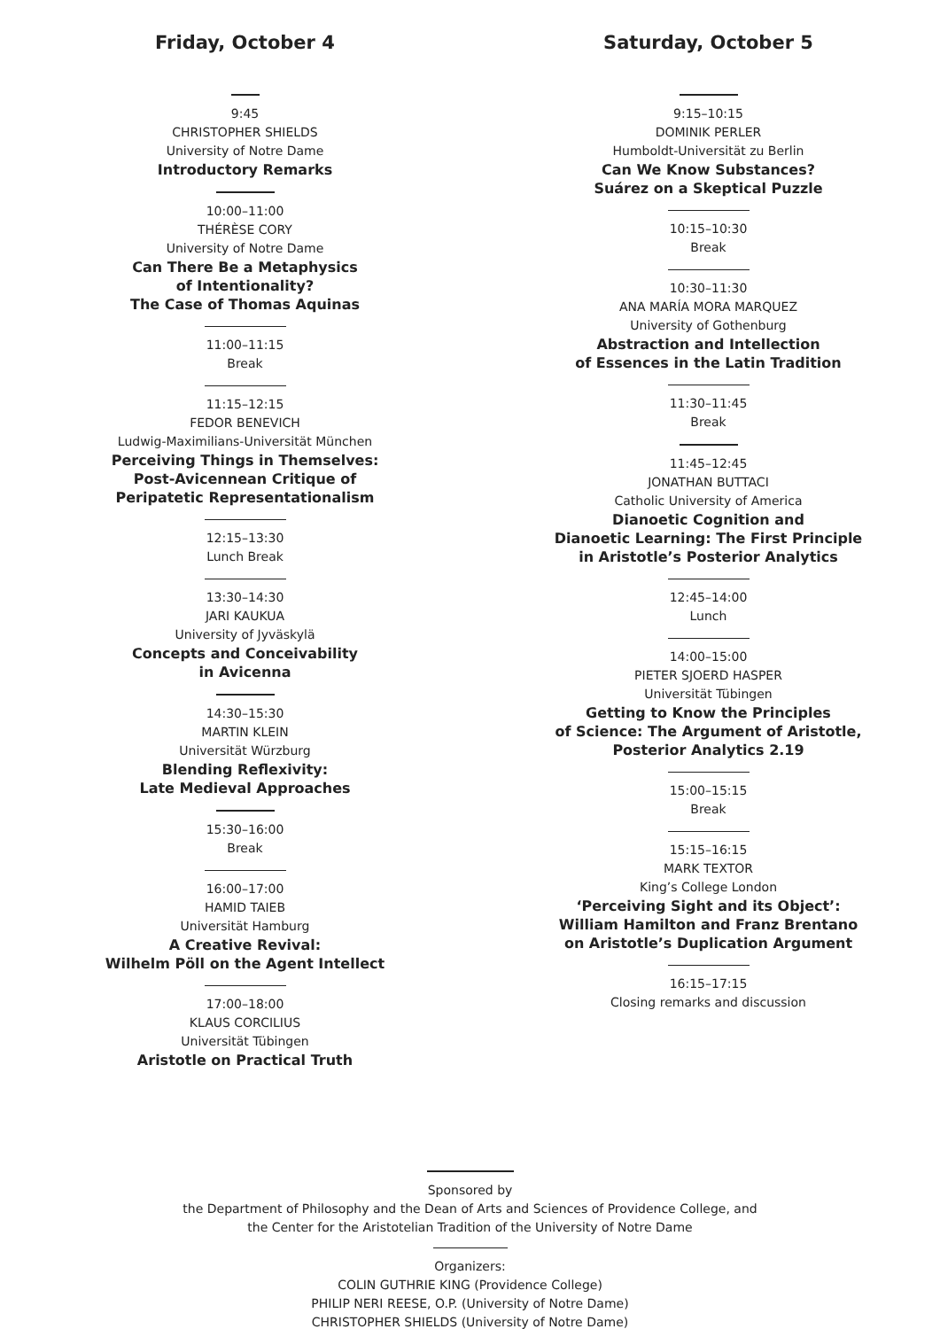Friday, October 4
9:45
CHRISTOPHER SHIELDS
University of Notre Dame
Introductory Remarks
10:00–11:00
THÉRÈSE CORY
University of Notre Dame
Can There Be a Metaphysics
of Intentionality?
The Case of Thomas Aquinas
11:00–11:15
Break
11:15–12:15
FEDOR BENEVICH
Ludwig-Maximilians-Universität München
Perceiving Things in Themselves:
Post-Avicennean Critique of
Peripatetic Representationalism
12:15–13:30
Lunch Break
13:30–14:30
JARI KAUKUA
University of Jyväskylä
Concepts and Conceivability
in Avicenna
14:30–15:30
MARTIN KLEIN
Universität Würzburg
Blending Reflexivity:
Late Medieval Approaches
15:30–16:00
Break
16:00–17:00
HAMID TAIEB
Universität Hamburg
A Creative Revival:
Wilhelm Pöll on the Agent Intellect
17:00–18:00
KLAUS CORCILIUS
Universität Tübingen
Aristotle on Practical Truth
Saturday, October 5
9:15–10:15
DOMINIK PERLER
Humboldt-Universität zu Berlin
Can We Know Substances?
Suárez on a Skeptical Puzzle
10:15–10:30
Break
10:30–11:30
ANA MARÍA MORA MARQUEZ
University of Gothenburg
Abstraction and Intellection
of Essences in the Latin Tradition
11:30–11:45
Break
11:45–12:45
JONATHAN BUTTACI
Catholic University of America
Dianoetic Cognition and
Dianoetic Learning: The First Principle
in Aristotle’s Posterior Analytics
12:45–14:00
Lunch
14:00–15:00
PIETER SJOERD HASPER
Universität Tübingen
Getting to Know the Principles
of Science: The Argument of Aristotle,
Posterior Analytics 2.19
15:00–15:15
Break
15:15–16:15
MARK TEXTOR
King’s College London
‘Perceiving Sight and its Object’:
William Hamilton and Franz Brentano
on Aristotle’s Duplication Argument
16:15–17:15
Closing remarks and discussion
Sponsored by
the Department of Philosophy and the Dean of Arts and Sciences of Providence College, and
the Center for the Aristotelian Tradition of the University of Notre Dame
Organizers:
COLIN GUTHRIE KING (Providence College)
PHILIP NERI REESE, O.P. (University of Notre Dame)
CHRISTOPHER SHIELDS (University of Notre Dame)